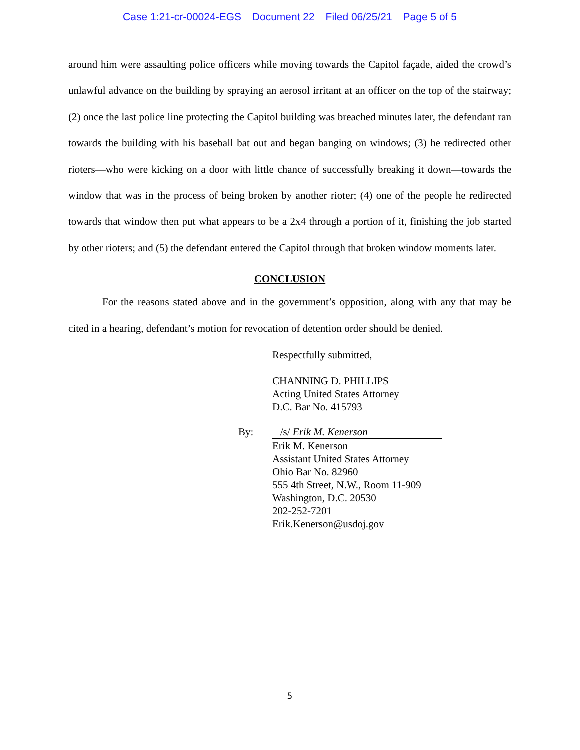Case 1:21-cr-00024-EGS Document 22 Filed 06/25/21 Page 5 of 5
around him were assaulting police officers while moving towards the Capitol façade, aided the crowd’s unlawful advance on the building by spraying an aerosol irritant at an officer on the top of the stairway; (2) once the last police line protecting the Capitol building was breached minutes later, the defendant ran towards the building with his baseball bat out and began banging on windows; (3) he redirected other rioters—who were kicking on a door with little chance of successfully breaking it down—towards the window that was in the process of being broken by another rioter; (4) one of the people he redirected towards that window then put what appears to be a 2x4 through a portion of it, finishing the job started by other rioters; and (5) the defendant entered the Capitol through that broken window moments later.
CONCLUSION
For the reasons stated above and in the government’s opposition, along with any that may be cited in a hearing, defendant’s motion for revocation of detention order should be denied.
Respectfully submitted,
CHANNING D. PHILLIPS
Acting United States Attorney
D.C. Bar No. 415793
By: /s/ Erik M. Kenerson
Erik M. Kenerson
Assistant United States Attorney
Ohio Bar No. 82960
555 4th Street, N.W., Room 11-909
Washington, D.C. 20530
202-252-7201
Erik.Kenerson@usdoj.gov
5